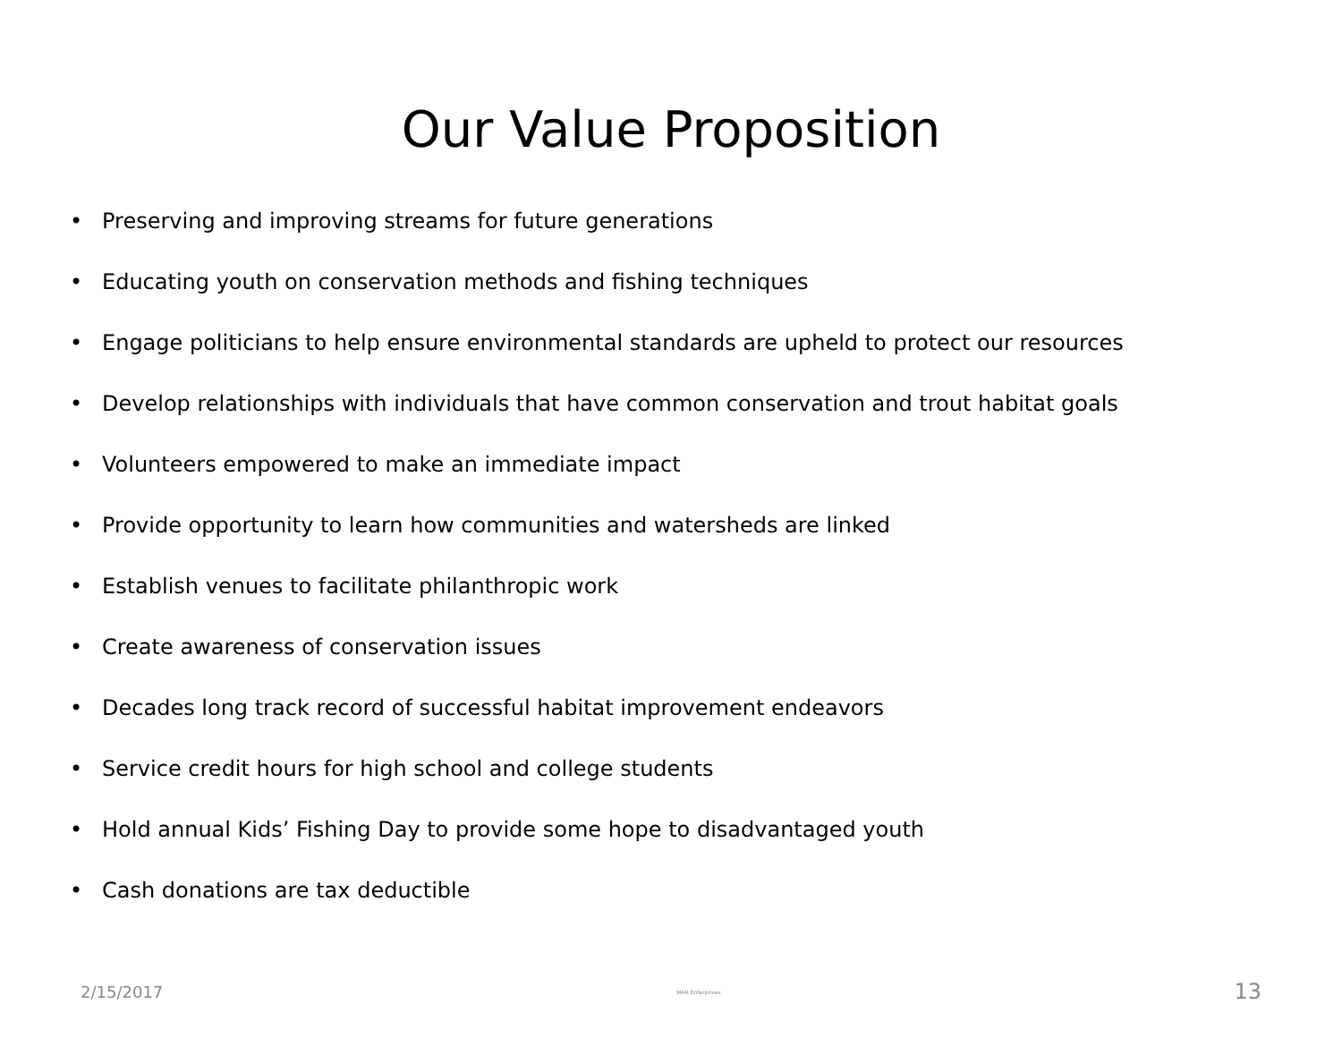Our Value Proposition
• Preserving and improving streams for future generations
• Educating youth on conservation methods and fishing techniques
• Engage politicians to help ensure environmental standards are upheld to protect our resources
• Develop relationships with individuals that have common conservation and trout habitat goals
• Volunteers empowered to make an immediate impact
• Provide opportunity to learn how communities and watersheds are linked
• Establish venues to facilitate philanthropic work
• Create awareness of conservation issues
• Decades long track record of successful habitat improvement endeavors
• Service credit hours for high school and college students
• Hold annual Kids’ Fishing Day to provide some hope to disadvantaged youth
• Cash donations are tax deductible
2/15/2017
MAR Enterprises
13